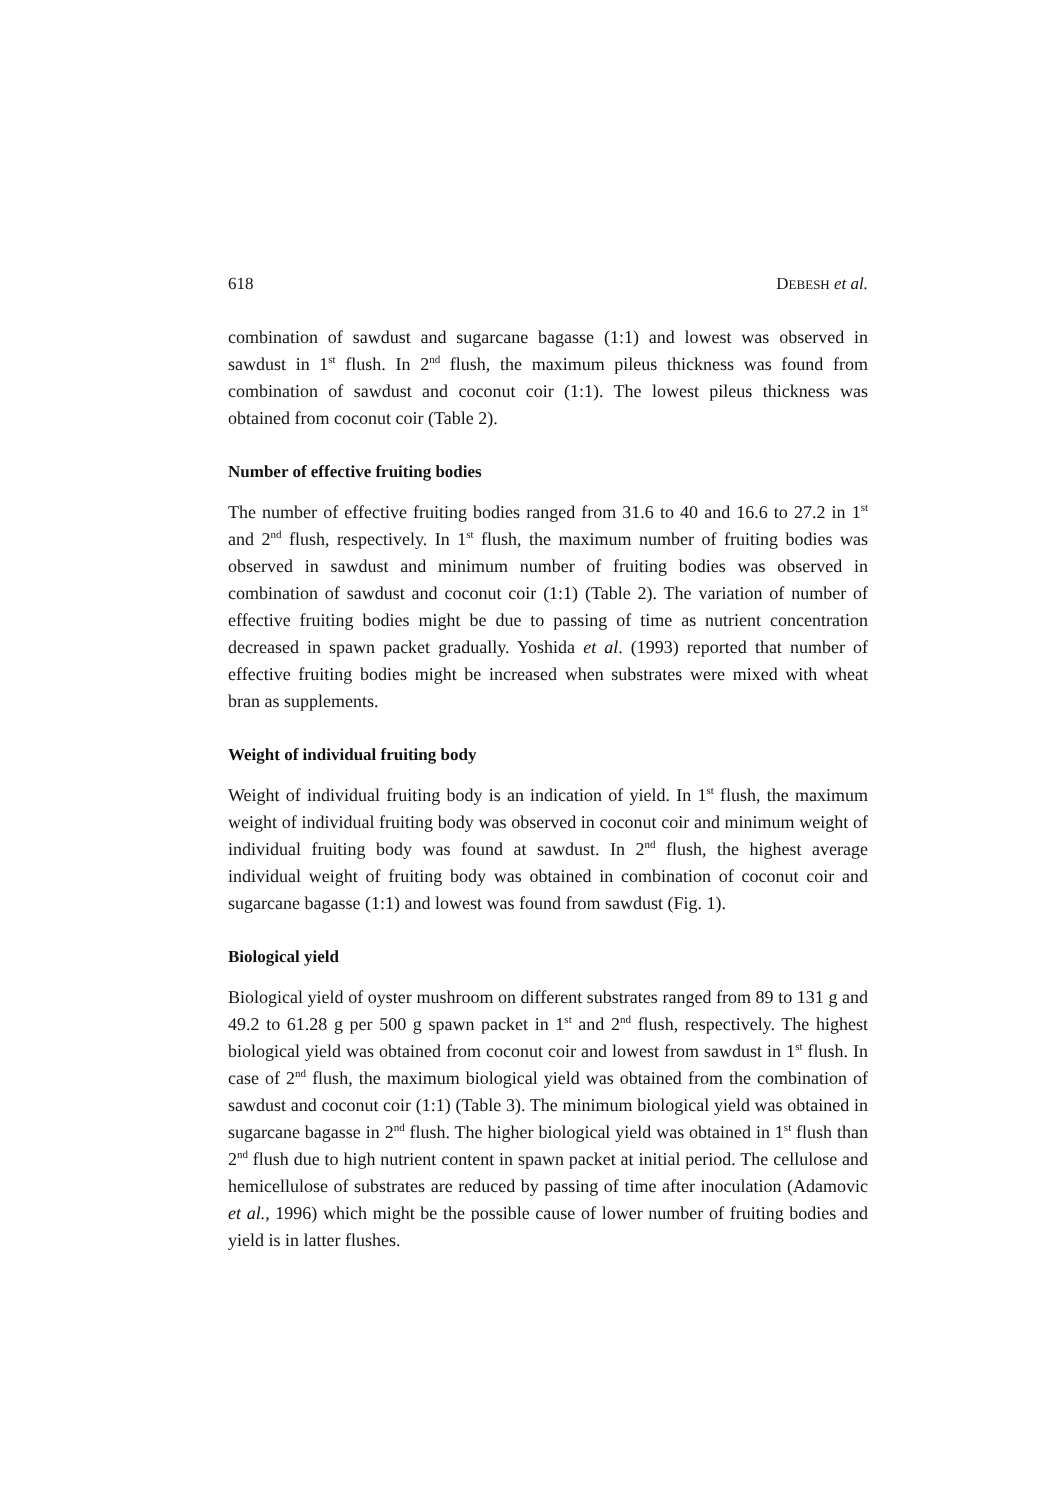618 DEBESH et al.
combination of sawdust and sugarcane bagasse (1:1) and lowest was observed in sawdust in 1<sup>st</sup> flush. In 2<sup>nd</sup> flush, the maximum pileus thickness was found from combination of sawdust and coconut coir (1:1). The lowest pileus thickness was obtained from coconut coir (Table 2).
Number of effective fruiting bodies
The number of effective fruiting bodies ranged from 31.6 to 40 and 16.6 to 27.2 in 1<sup>st</sup> and 2<sup>nd</sup> flush, respectively. In 1<sup>st</sup> flush, the maximum number of fruiting bodies was observed in sawdust and minimum number of fruiting bodies was observed in combination of sawdust and coconut coir (1:1) (Table 2). The variation of number of effective fruiting bodies might be due to passing of time as nutrient concentration decreased in spawn packet gradually. Yoshida et al. (1993) reported that number of effective fruiting bodies might be increased when substrates were mixed with wheat bran as supplements.
Weight of individual fruiting body
Weight of individual fruiting body is an indication of yield. In 1<sup>st</sup> flush, the maximum weight of individual fruiting body was observed in coconut coir and minimum weight of individual fruiting body was found at sawdust. In 2<sup>nd</sup> flush, the highest average individual weight of fruiting body was obtained in combination of coconut coir and sugarcane bagasse (1:1) and lowest was found from sawdust (Fig. 1).
Biological yield
Biological yield of oyster mushroom on different substrates ranged from 89 to 131 g and 49.2 to 61.28 g per 500 g spawn packet in 1<sup>st</sup> and 2<sup>nd</sup> flush, respectively. The highest biological yield was obtained from coconut coir and lowest from sawdust in 1<sup>st</sup> flush. In case of 2<sup>nd</sup> flush, the maximum biological yield was obtained from the combination of sawdust and coconut coir (1:1) (Table 3). The minimum biological yield was obtained in sugarcane bagasse in 2<sup>nd</sup> flush. The higher biological yield was obtained in 1<sup>st</sup> flush than 2<sup>nd</sup> flush due to high nutrient content in spawn packet at initial period. The cellulose and hemicellulose of substrates are reduced by passing of time after inoculation (Adamovic et al., 1996) which might be the possible cause of lower number of fruiting bodies and yield is in latter flushes.